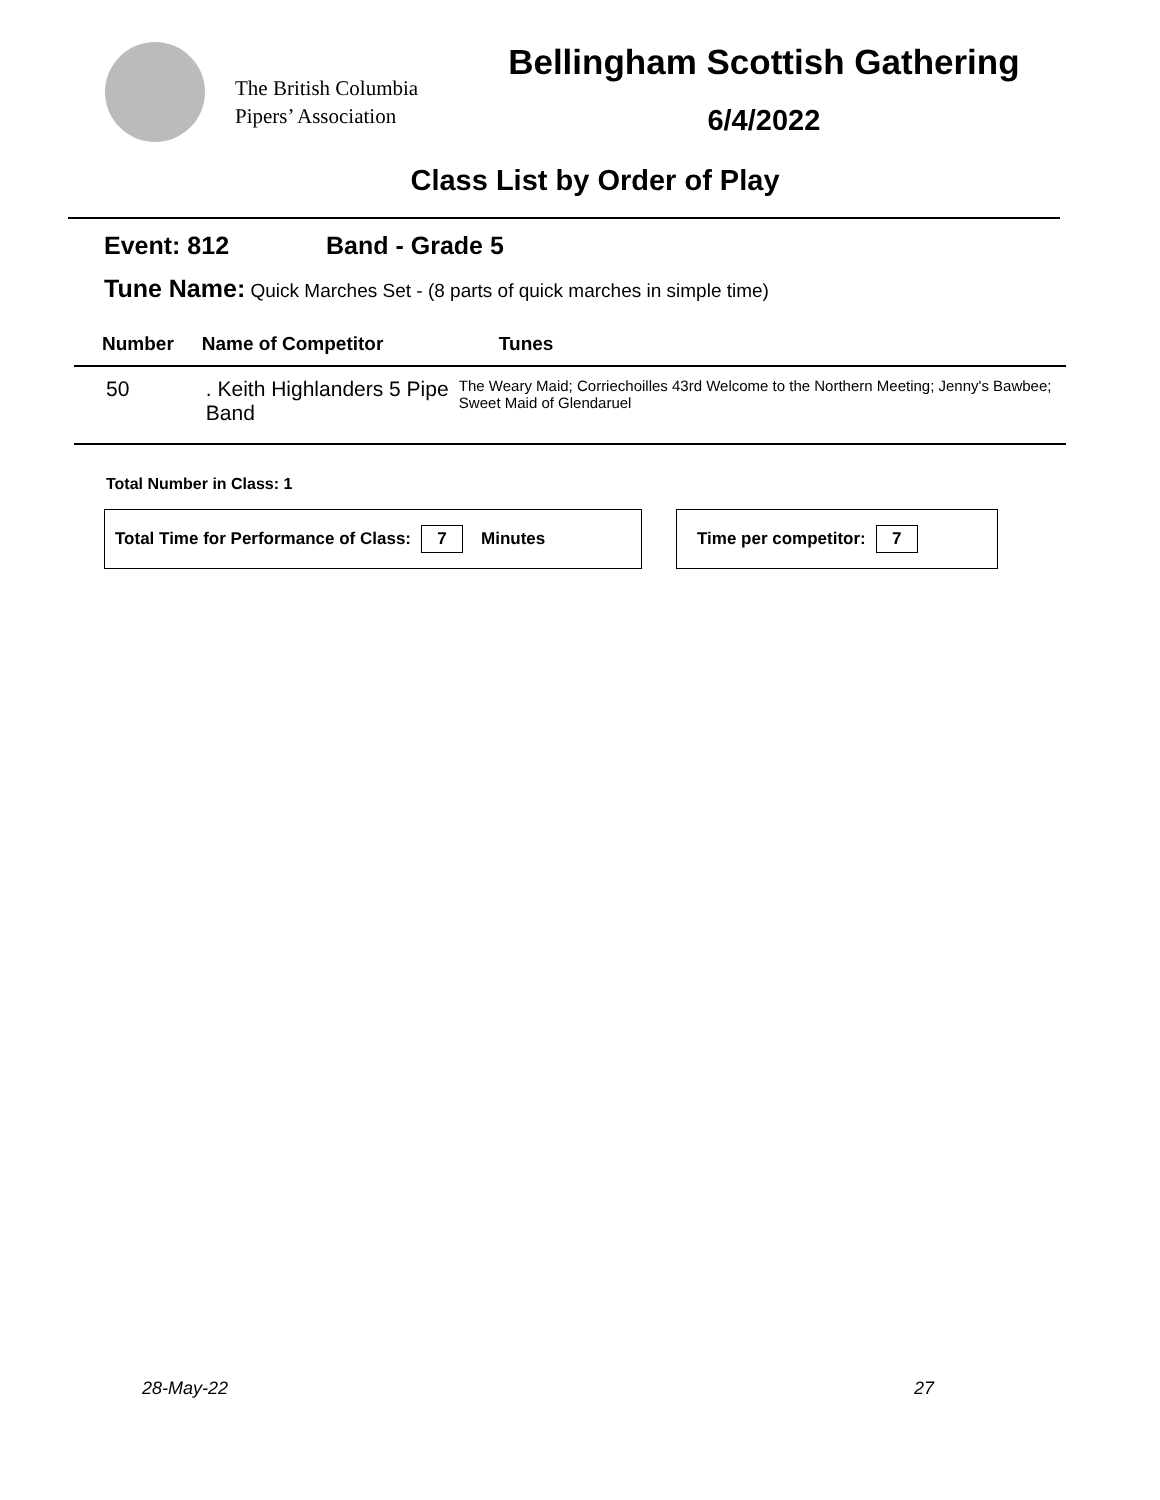The British Columbia
Pipers’ Association
Bellingham Scottish Gathering
6/4/2022
Class List by Order of Play
Event: 812 Band - Grade 5
Tune Name: Quick Marches Set - (8 parts of quick marches in simple time)
| Number | Name of Competitor | Tunes |
| --- | --- | --- |
| 50 | . Keith Highlanders 5 Pipe Band | The Weary Maid; Corriechoilles 43rd Welcome to the Northern Meeting; Jenny's Bawbee; Sweet Maid of Glendaruel |
Total Number in Class: 1
Total Time for Performance of Class: 7 Minutes Time per competitor: 7
28-May-22 27